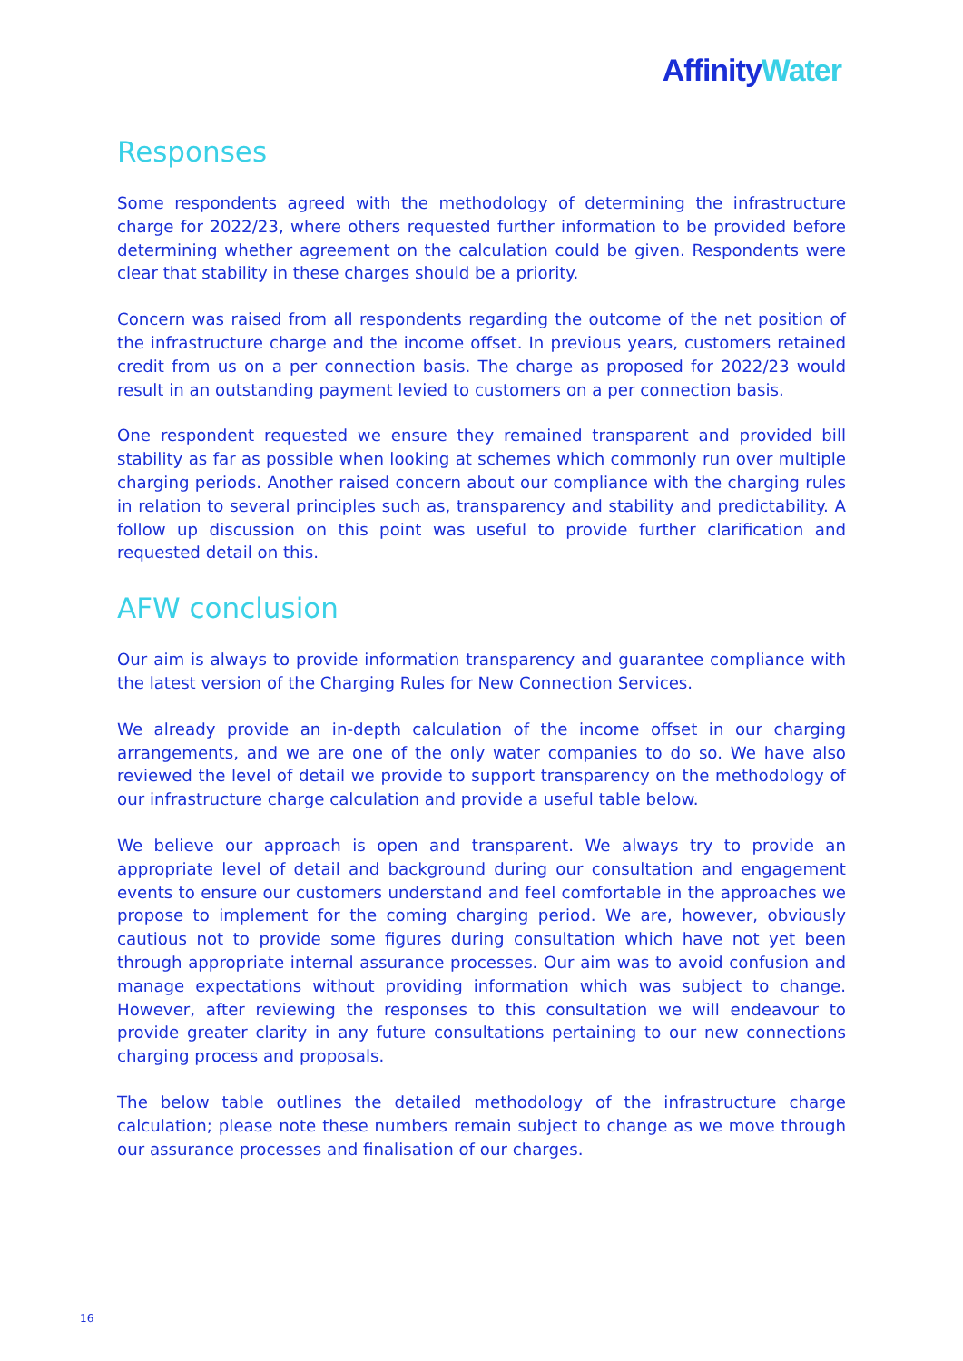Affinity Water
Responses
Some respondents agreed with the methodology of determining the infrastructure charge for 2022/23, where others requested further information to be provided before determining whether agreement on the calculation could be given. Respondents were clear that stability in these charges should be a priority.
Concern was raised from all respondents regarding the outcome of the net position of the infrastructure charge and the income offset. In previous years, customers retained credit from us on a per connection basis. The charge as proposed for 2022/23 would result in an outstanding payment levied to customers on a per connection basis.
One respondent requested we ensure they remained transparent and provided bill stability as far as possible when looking at schemes which commonly run over multiple charging periods. Another raised concern about our compliance with the charging rules in relation to several principles such as, transparency and stability and predictability. A follow up discussion on this point was useful to provide further clarification and requested detail on this.
AFW conclusion
Our aim is always to provide information transparency and guarantee compliance with the latest version of the Charging Rules for New Connection Services.
We already provide an in-depth calculation of the income offset in our charging arrangements, and we are one of the only water companies to do so. We have also reviewed the level of detail we provide to support transparency on the methodology of our infrastructure charge calculation and provide a useful table below.
We believe our approach is open and transparent. We always try to provide an appropriate level of detail and background during our consultation and engagement events to ensure our customers understand and feel comfortable in the approaches we propose to implement for the coming charging period. We are, however, obviously cautious not to provide some figures during consultation which have not yet been through appropriate internal assurance processes. Our aim was to avoid confusion and manage expectations without providing information which was subject to change. However, after reviewing the responses to this consultation we will endeavour to provide greater clarity in any future consultations pertaining to our new connections charging process and proposals.
The below table outlines the detailed methodology of the infrastructure charge calculation; please note these numbers remain subject to change as we move through our assurance processes and finalisation of our charges.
16